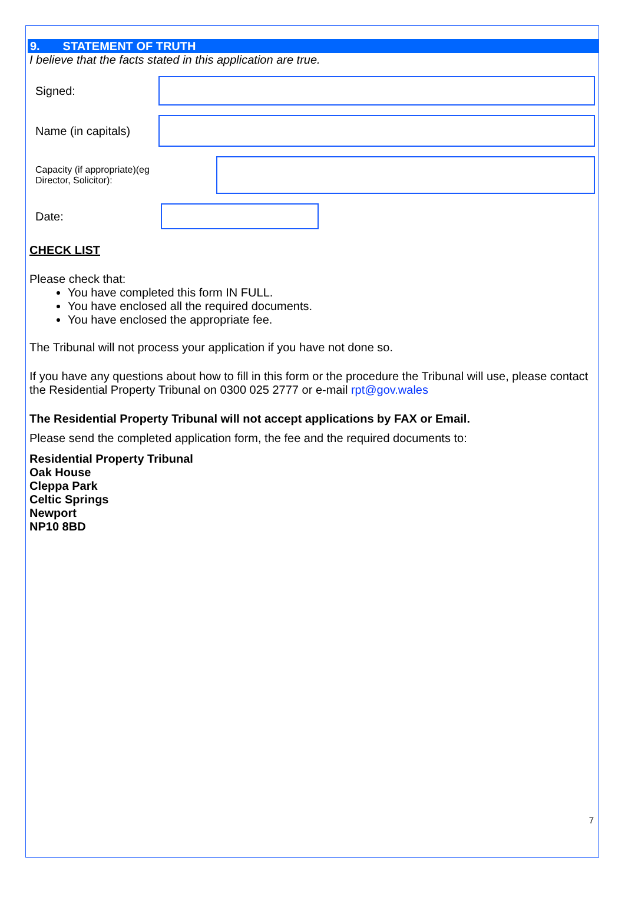9. STATEMENT OF TRUTH
I believe that the facts stated in this application are true.
Signed:
Name (in capitals)
Capacity (if appropriate)(eg
Director, Solicitor):
Date:
CHECK LIST
Please check that:
You have completed this form IN FULL.
You have enclosed all the required documents.
You have enclosed the appropriate fee.
The Tribunal will not process your application if you have not done so.
If you have any questions about how to fill in this form or the procedure the Tribunal will use, please contact the Residential Property Tribunal on 0300 025 2777 or e-mail rpt@gov.wales
The Residential Property Tribunal will not accept applications by FAX or Email.
Please send the completed application form, the fee and the required documents to:
Residential Property Tribunal
Oak House
Cleppa Park
Celtic Springs
Newport
NP10 8BD
7